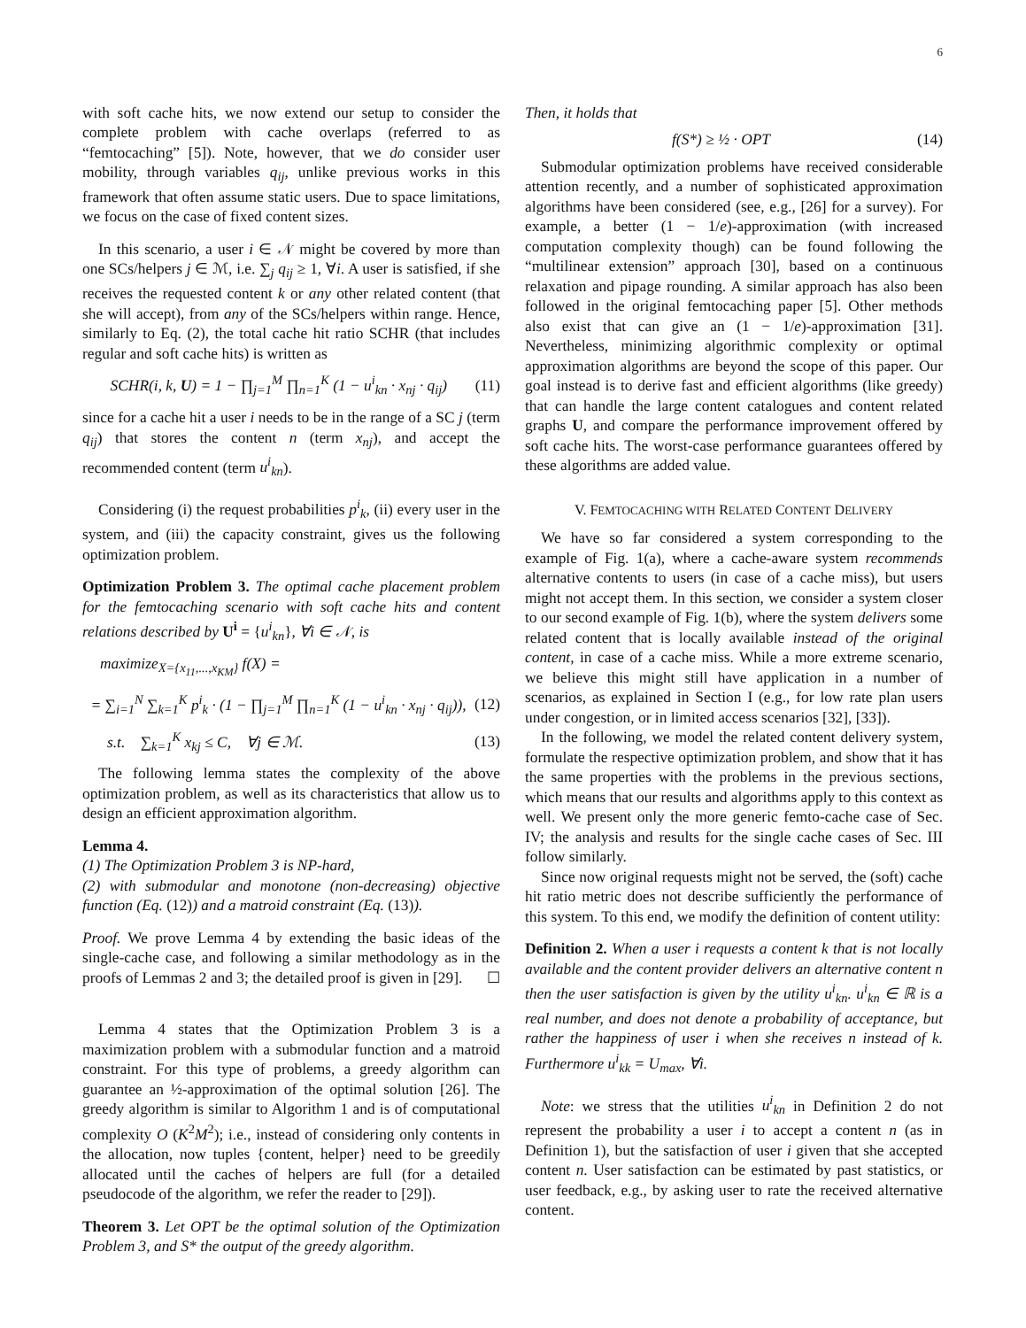6
with soft cache hits, we now extend our setup to consider the complete problem with cache overlaps (referred to as “femtocaching” [5]). Note, however, that we do consider user mobility, through variables q<sub>ij</sub>, unlike previous works in this framework that often assume static users. Due to space limitations, we focus on the case of fixed content sizes.
In this scenario, a user i ∈ 𝒩 might be covered by more than one SCs/helpers j ∈ ℳ, i.e. ∑<sub>j</sub> q<sub>ij</sub> ≥ 1, ∀i. A user is satisfied, if she receives the requested content k or any other related content (that she will accept), from any of the SCs/helpers within range. Hence, similarly to Eq. (2), the total cache hit ratio SCHR (that includes regular and soft cache hits) is written as
SCHR(i, k, U) = 1 − ∏<sub>j=1</sub><sup>M</sup> ∏<sub>n=1</sub><sup>K</sup> (1 − u<sup>i</sup><sub>kn</sub> · x<sub>nj</sub> · q<sub>ij</sub>) (11)
since for a cache hit a user i needs to be in the range of a SC j (term q<sub>ij</sub>) that stores the content n (term x<sub>nj</sub>), and accept the recommended content (term u<sup>i</sup><sub>kn</sub>).
Considering (i) the request probabilities p<sup>i</sup><sub>k</sub>, (ii) every user in the system, and (iii) the capacity constraint, gives us the following optimization problem.
Optimization Problem 3. The optimal cache placement problem for the femtocaching scenario with soft cache hits and content relations described by U<sup>i</sup> = {u<sup>i</sup><sub>kn</sub>}, ∀i ∈ 𝒩, is
maximize<sub>X={x<sub>11</sub>,...,x<sub>KM</sub>}</sub> f(X) =
= ∑<sub>i=1</sub><sup>N</sup> ∑<sub>k=1</sub><sup>K</sup> p<sup>i</sup><sub>k</sub> · (1 − ∏<sub>j=1</sub><sup>M</sup> ∏<sub>n=1</sub><sup>K</sup> (1 − u<sup>i</sup><sub>kn</sub> · x<sub>nj</sub> · q<sub>ij</sub>)), (12)
s.t. ∑<sub>k=1</sub><sup>K</sup> x<sub>kj</sub> ≤ C, ∀j ∈ ℳ. (13)
The following lemma states the complexity of the above optimization problem, as well as its characteristics that allow us to design an efficient approximation algorithm.
Lemma 4.
(1) The Optimization Problem 3 is NP-hard,
(2) with submodular and monotone (non-decreasing) objective function (Eq. (12)) and a matroid constraint (Eq. (13)).
Proof. We prove Lemma 4 by extending the basic ideas of the single-cache case, and following a similar methodology as in the proofs of Lemmas 2 and 3; the detailed proof is given in [29]. ☐
Lemma 4 states that the Optimization Problem 3 is a maximization problem with a submodular function and a matroid constraint. For this type of problems, a greedy algorithm can guarantee an ½-approximation of the optimal solution [26]. The greedy algorithm is similar to Algorithm 1 and is of computational complexity O (K<sup>2</sup>M<sup>2</sup>); i.e., instead of considering only contents in the allocation, now tuples {content, helper} need to be greedily allocated until the caches of helpers are full (for a detailed pseudocode of the algorithm, we refer the reader to [29]).
Theorem 3. Let OPT be the optimal solution of the Optimization Problem 3, and S* the output of the greedy algorithm.
Then, it holds that
f(S*) ≥ ½ · OPT (14)
Submodular optimization problems have received considerable attention recently, and a number of sophisticated approximation algorithms have been considered (see, e.g., [26] for a survey). For example, a better (1 − 1/e)-approximation (with increased computation complexity though) can be found following the “multilinear extension” approach [30], based on a continuous relaxation and pipage rounding. A similar approach has also been followed in the original femtocaching paper [5]. Other methods also exist that can give an (1 − 1/e)-approximation [31]. Nevertheless, minimizing algorithmic complexity or optimal approximation algorithms are beyond the scope of this paper. Our goal instead is to derive fast and efficient algorithms (like greedy) that can handle the large content catalogues and content related graphs U, and compare the performance improvement offered by soft cache hits. The worst-case performance guarantees offered by these algorithms are added value.
V. FEMTOCACHING WITH RELATED CONTENT DELIVERY
We have so far considered a system corresponding to the example of Fig. 1(a), where a cache-aware system recommends alternative contents to users (in case of a cache miss), but users might not accept them. In this section, we consider a system closer to our second example of Fig. 1(b), where the system delivers some related content that is locally available instead of the original content, in case of a cache miss. While a more extreme scenario, we believe this might still have application in a number of scenarios, as explained in Section I (e.g., for low rate plan users under congestion, or in limited access scenarios [32], [33]).
In the following, we model the related content delivery system, formulate the respective optimization problem, and show that it has the same properties with the problems in the previous sections, which means that our results and algorithms apply to this context as well. We present only the more generic femto-cache case of Sec. IV; the analysis and results for the single cache cases of Sec. III follow similarly.
Since now original requests might not be served, the (soft) cache hit ratio metric does not describe sufficiently the performance of this system. To this end, we modify the definition of content utility:
Definition 2. When a user i requests a content k that is not locally available and the content provider delivers an alternative content n then the user satisfaction is given by the utility u<sup>i</sup><sub>kn</sub>. u<sup>i</sup><sub>kn</sub> ∈ ℝ is a real number, and does not denote a probability of acceptance, but rather the happiness of user i when she receives n instead of k. Furthermore u<sup>i</sup><sub>kk</sub> = U<sub>max</sub>, ∀i.
Note: we stress that the utilities u<sup>i</sup><sub>kn</sub> in Definition 2 do not represent the probability a user i to accept a content n (as in Definition 1), but the satisfaction of user i given that she accepted content n. User satisfaction can be estimated by past statistics, or user feedback, e.g., by asking user to rate the received alternative content.